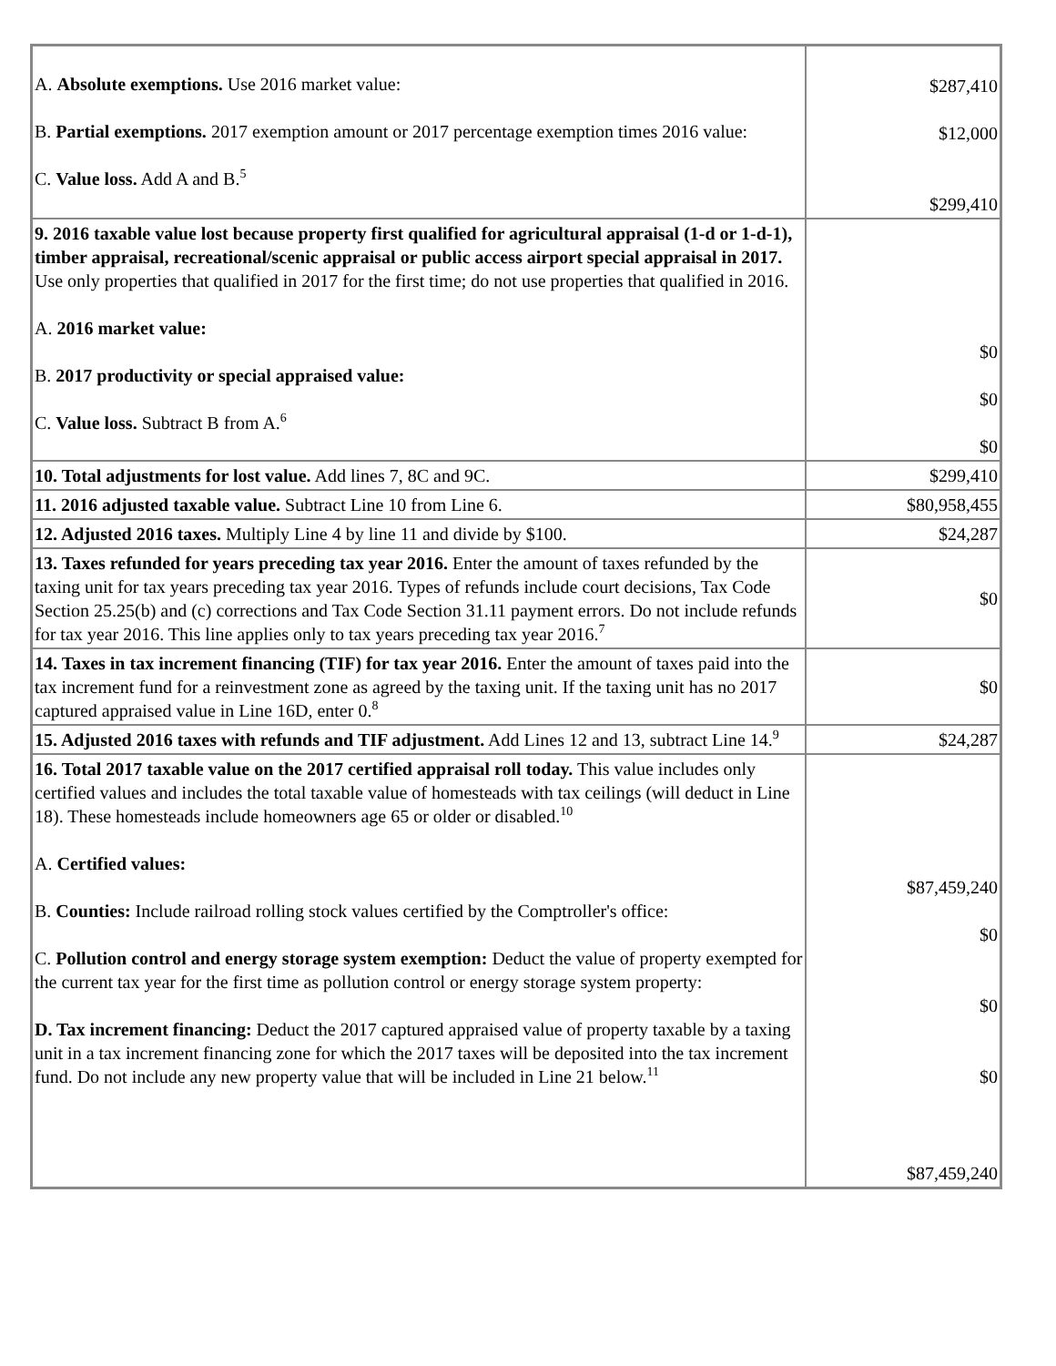| A. Absolute exemptions. Use 2016 market value: B. Partial exemptions. 2017 exemption amount or 2017 percentage exemption times 2016 value: C. Value loss. Add A and B.<sup>5</sup> | $287,410 $12,000 $299,410 |
| 9. 2016 taxable value lost because property first qualified for agricultural appraisal (1-d or 1-d-1), timber appraisal, recreational/scenic appraisal or public access airport special appraisal in 2017. Use only properties that qualified in 2017 for the first time; do not use properties that qualified in 2016. A. 2016 market value: B. 2017 productivity or special appraised value: C. Value loss. Subtract B from A.<sup>6</sup> | $0 $0 $0 |
| 10. Total adjustments for lost value. Add lines 7, 8C and 9C. | $299,410 |
| 11. 2016 adjusted taxable value. Subtract Line 10 from Line 6. | $80,958,455 |
| 12. Adjusted 2016 taxes. Multiply Line 4 by line 11 and divide by $100. | $24,287 |
| 13. Taxes refunded for years preceding tax year 2016. Enter the amount of taxes refunded by the taxing unit for tax years preceding tax year 2016. Types of refunds include court decisions, Tax Code Section 25.25(b) and (c) corrections and Tax Code Section 31.11 payment errors. Do not include refunds for tax year 2016. This line applies only to tax years preceding tax year 2016.<sup>7</sup> | $0 |
| 14. Taxes in tax increment financing (TIF) for tax year 2016. Enter the amount of taxes paid into the tax increment fund for a reinvestment zone as agreed by the taxing unit. If the taxing unit has no 2017 captured appraised value in Line 16D, enter 0.<sup>8</sup> | $0 |
| 15. Adjusted 2016 taxes with refunds and TIF adjustment. Add Lines 12 and 13, subtract Line 14.<sup>9</sup> | $24,287 |
| 16. Total 2017 taxable value on the 2017 certified appraisal roll today. This value includes only certified values and includes the total taxable value of homesteads with tax ceilings (will deduct in Line 18). These homesteads include homeowners age 65 or older or disabled.<sup>10</sup> A. Certified values: B. Counties: Include railroad rolling stock values certified by the Comptroller's office: C. Pollution control and energy storage system exemption: Deduct the value of property exempted for the current tax year for the first time as pollution control or energy storage system property: D. Tax increment financing: Deduct the 2017 captured appraised value of property taxable by a taxing unit in a tax increment financing zone for which the 2017 taxes will be deposited into the tax increment fund. Do not include any new property value that will be included in Line 21 below.<sup>11</sup> | $87,459,240 $0 $0 $0 $87,459,240 |